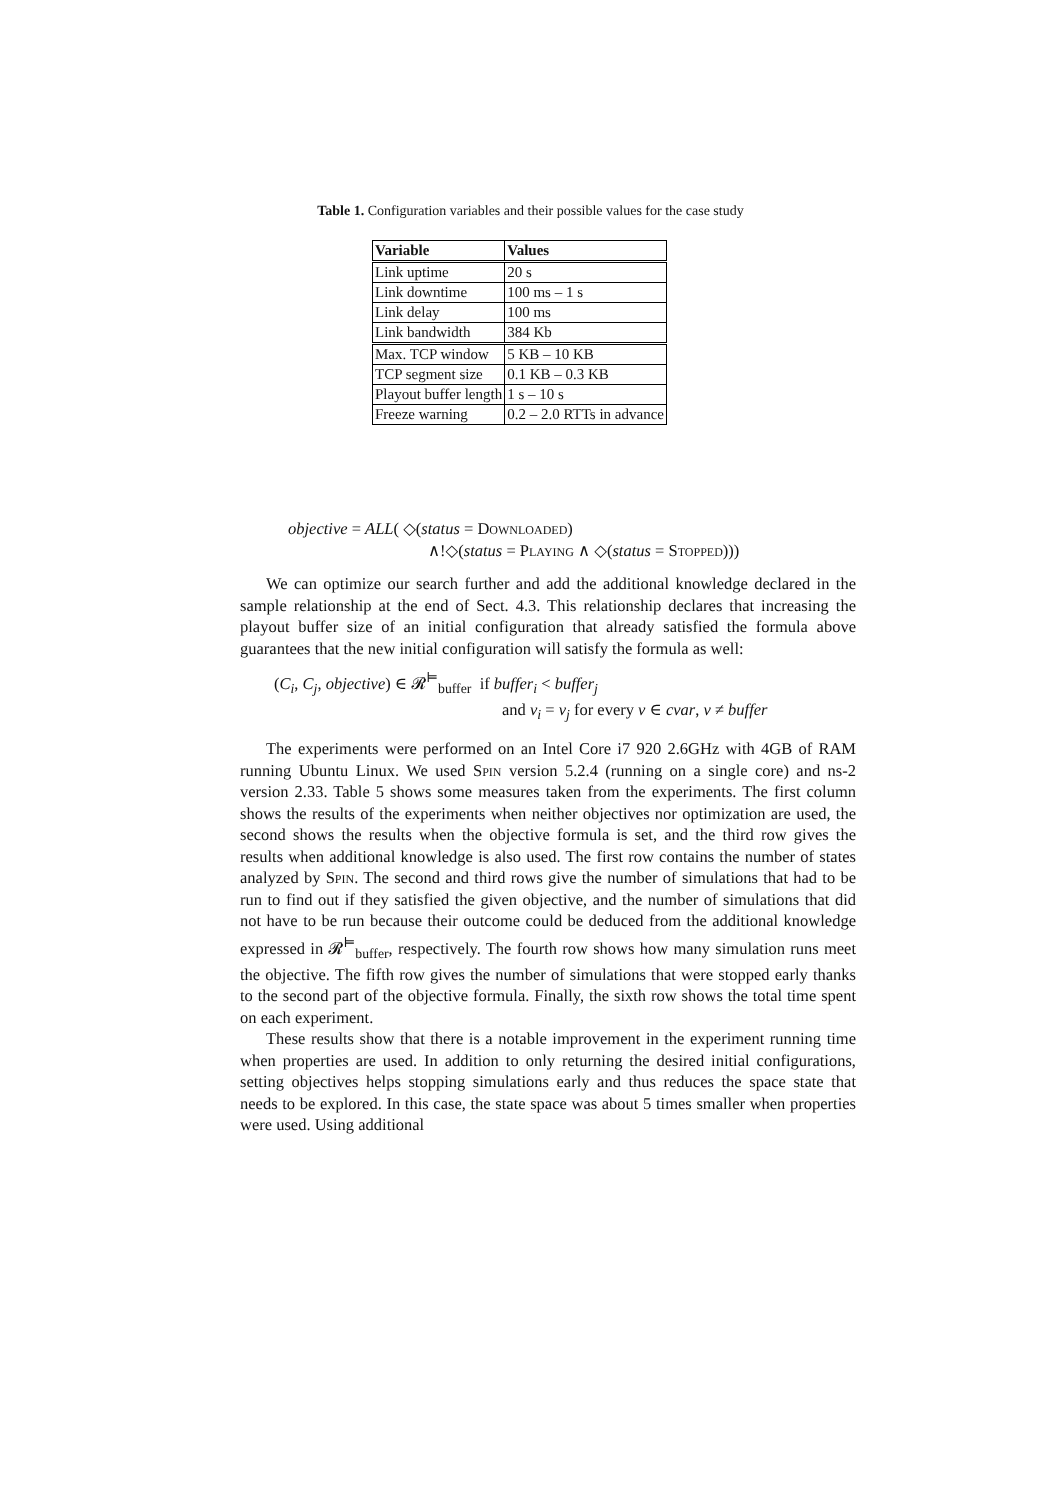Table 1. Configuration variables and their possible values for the case study
| Variable | Values |
| --- | --- |
| Link uptime | 20 s |
| Link downtime | 100 ms – 1 s |
| Link delay | 100 ms |
| Link bandwidth | 384 Kb |
| Max. TCP window | 5 KB – 10 KB |
| TCP segment size | 0.1 KB – 0.3 KB |
| Playout buffer length | 1 s – 10 s |
| Freeze warning | 0.2 – 2.0 RTTs in advance |
objective = ALL( ◇(status = Downloaded)
∧!◇(status = Playing ∧ ◇(status = Stopped)))
We can optimize our search further and add the additional knowledge declared in the sample relationship at the end of Sect. 4.3. This relationship declares that increasing the playout buffer size of an initial configuration that already satisfied the formula above guarantees that the new initial configuration will satisfy the formula as well:
(C<sub>i</sub>, C<sub>j</sub>, objective) ∈ 𝓡<sup>⊨</sup><sub>buffer</sub> if buffer<sub>i</sub> < buffer<sub>j</sub>
and v<sub>i</sub> = v<sub>j</sub> for every v ∈ cvar, v ≠ buffer
The experiments were performed on an Intel Core i7 920 2.6GHz with 4GB of RAM running Ubuntu Linux. We used Spin version 5.2.4 (running on a single core) and ns-2 version 2.33. Table 5 shows some measures taken from the experiments. The first column shows the results of the experiments when neither objectives nor optimization are used, the second shows the results when the objective formula is set, and the third row gives the results when additional knowledge is also used. The first row contains the number of states analyzed by Spin. The second and third rows give the number of simulations that had to be run to find out if they satisfied the given objective, and the number of simulations that did not have to be run because their outcome could be deduced from the additional knowledge expressed in 𝓡<sup>⊨</sup><sub>buffer</sub>, respectively. The fourth row shows how many simulation runs meet the objective. The fifth row gives the number of simulations that were stopped early thanks to the second part of the objective formula. Finally, the sixth row shows the total time spent on each experiment.
These results show that there is a notable improvement in the experiment running time when properties are used. In addition to only returning the desired initial configurations, setting objectives helps stopping simulations early and thus reduces the space state that needs to be explored. In this case, the state space was about 5 times smaller when properties were used. Using additional